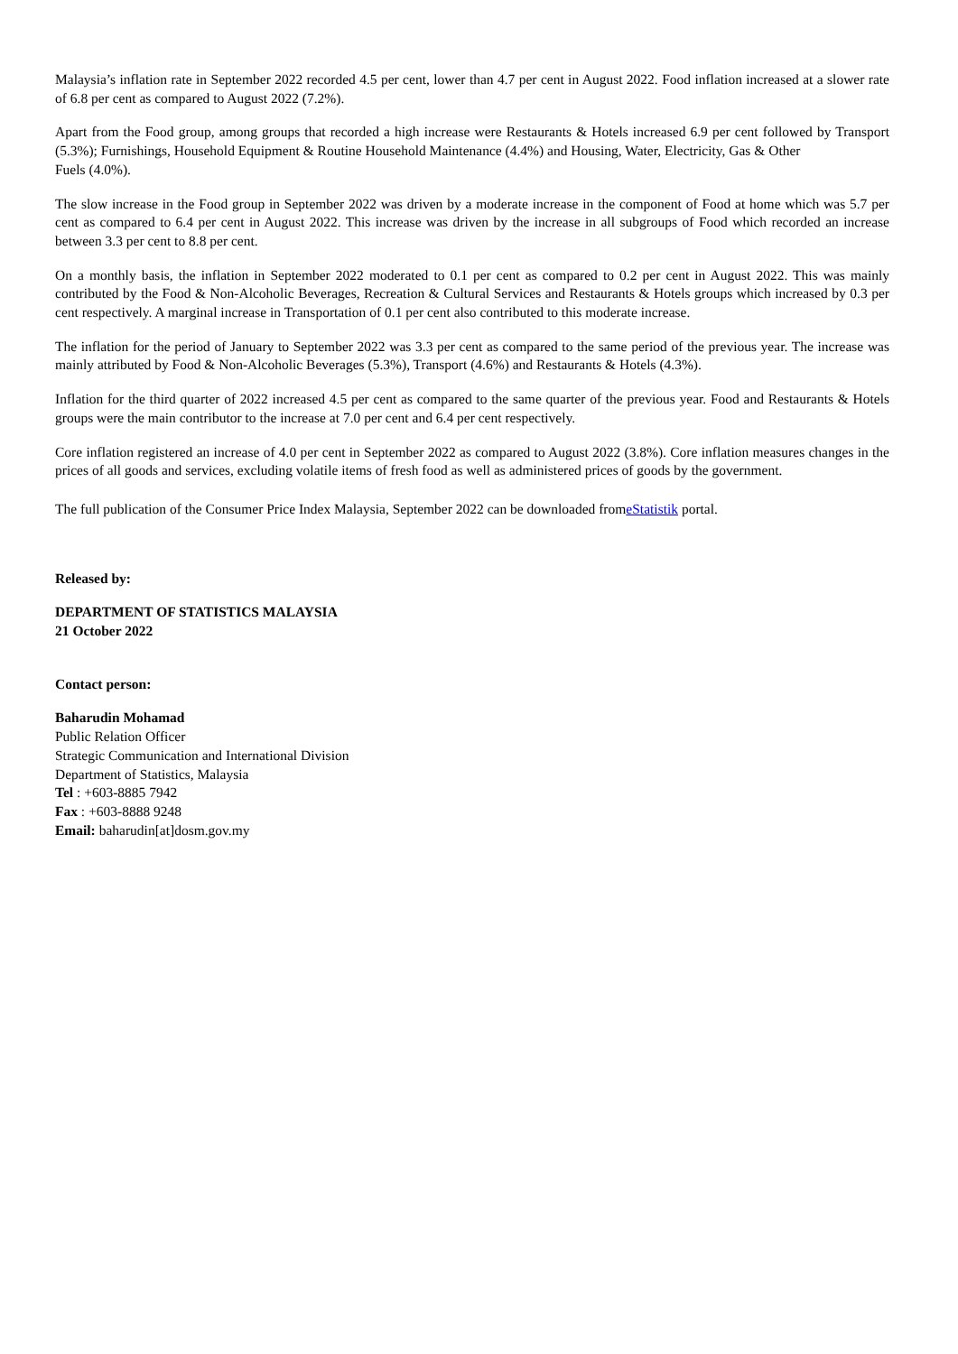Malaysia’s inflation rate in September 2022 recorded 4.5 per cent, lower than 4.7 per cent in August 2022. Food inflation increased at a slower rate of 6.8 per cent as compared to August 2022 (7.2%).
Apart from the Food group, among groups that recorded a high increase were Restaurants & Hotels increased 6.9 per cent followed by Transport (5.3%); Furnishings, Household Equipment & Routine Household Maintenance (4.4%) and Housing, Water, Electricity, Gas & Other
Fuels (4.0%).
The slow increase in the Food group in September 2022 was driven by a moderate increase in the component of Food at home which was 5.7 per cent as compared to 6.4 per cent in August 2022. This increase was driven by the increase in all subgroups of Food which recorded an increase between 3.3 per cent to 8.8 per cent.
On a monthly basis, the inflation in September 2022 moderated to 0.1 per cent as compared to 0.2 per cent in August 2022. This was mainly contributed by the Food & Non-Alcoholic Beverages, Recreation & Cultural Services and Restaurants & Hotels groups which increased by 0.3 per cent respectively. A marginal increase in Transportation of 0.1 per cent also contributed to this moderate increase.
The inflation for the period of January to September 2022 was 3.3 per cent as compared to the same period of the previous year. The increase was mainly attributed by Food & Non-Alcoholic Beverages (5.3%), Transport (4.6%) and Restaurants & Hotels (4.3%).
Inflation for the third quarter of 2022 increased 4.5 per cent as compared to the same quarter of the previous year. Food and Restaurants & Hotels groups were the main contributor to the increase at 7.0 per cent and 6.4 per cent respectively.
Core inflation registered an increase of 4.0 per cent in September 2022 as compared to August 2022 (3.8%). Core inflation measures changes in the prices of all goods and services, excluding volatile items of fresh food as well as administered prices of goods by the government.
The full publication of the Consumer Price Index Malaysia, September 2022 can be downloaded fromeStatistik portal.
Released by:
DEPARTMENT OF STATISTICS MALAYSIA
21 October 2022
Contact person:
Baharudin Mohamad
Public Relation Officer
Strategic Communication and International Division
Department of Statistics, Malaysia
Tel : +603-8885 7942
Fax : +603-8888 9248
Email: baharudin[at]dosm.gov.my